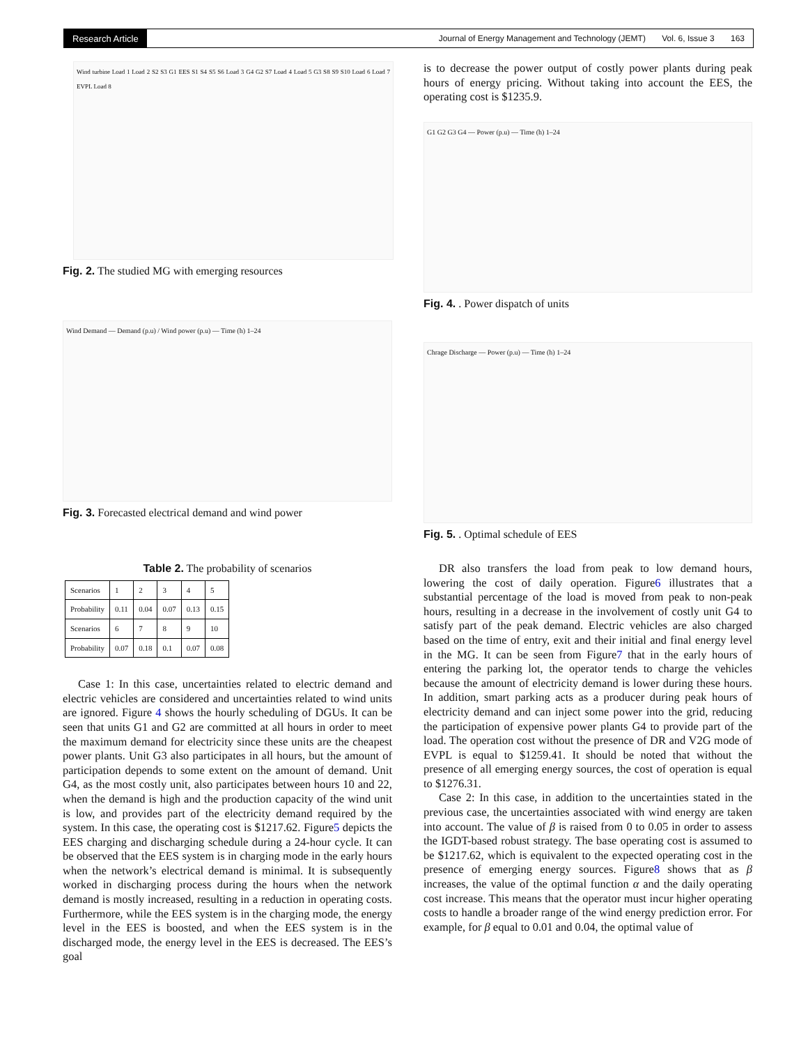Research Article Journal of Energy Management and Technology (JEMT) Vol. 6, Issue 3 163
Wind turbine Load 1 Load 2 S2 S3 G1 EES S1 S4 S5 S6 Load 3 G4 G2 S7 Load 4 Load 5 G3 S8 S9 S10 Load 6 Load 7 EVPL Load 8
Fig. 2. The studied MG with emerging resources
Wind Demand — Demand (p.u) / Wind power (p.u) — Time (h) 1–24
Fig. 3. Forecasted electrical demand and wind power
Table 2. The probability of scenarios
| Scenarios | 1 | 2 | 3 | 4 | 5 |
| Probability | 0.11 | 0.04 | 0.07 | 0.13 | 0.15 |
| Scenarios | 6 | 7 | 8 | 9 | 10 |
| Probability | 0.07 | 0.18 | 0.1 | 0.07 | 0.08 |
Case 1: In this case, uncertainties related to electric demand and electric vehicles are considered and uncertainties related to wind units are ignored. Figure 4 shows the hourly scheduling of DGUs. It can be seen that units G1 and G2 are committed at all hours in order to meet the maximum demand for electricity since these units are the cheapest power plants. Unit G3 also participates in all hours, but the amount of participation depends to some extent on the amount of demand. Unit G4, as the most costly unit, also participates between hours 10 and 22, when the demand is high and the production capacity of the wind unit is low, and provides part of the electricity demand required by the system. In this case, the operating cost is $1217.62. Figure5 depicts the EES charging and discharging schedule during a 24-hour cycle. It can be observed that the EES system is in charging mode in the early hours when the network’s electrical demand is minimal. It is subsequently worked in discharging process during the hours when the network demand is mostly increased, resulting in a reduction in operating costs. Furthermore, while the EES system is in the charging mode, the energy level in the EES is boosted, and when the EES system is in the discharged mode, the energy level in the EES is decreased. The EES’s goal
is to decrease the power output of costly power plants during peak hours of energy pricing. Without taking into account the EES, the operating cost is $1235.9.
G1 G2 G3 G4 — Power (p.u) — Time (h) 1–24
Fig. 4. . Power dispatch of units
Chrage Discharge — Power (p.u) — Time (h) 1–24
Fig. 5. . Optimal schedule of EES
DR also transfers the load from peak to low demand hours, lowering the cost of daily operation. Figure6 illustrates that a substantial percentage of the load is moved from peak to non-peak hours, resulting in a decrease in the involvement of costly unit G4 to satisfy part of the peak demand. Electric vehicles are also charged based on the time of entry, exit and their initial and final energy level in the MG. It can be seen from Figure7 that in the early hours of entering the parking lot, the operator tends to charge the vehicles because the amount of electricity demand is lower during these hours. In addition, smart parking acts as a producer during peak hours of electricity demand and can inject some power into the grid, reducing the participation of expensive power plants G4 to provide part of the load. The operation cost without the presence of DR and V2G mode of EVPL is equal to $1259.41. It should be noted that without the presence of all emerging energy sources, the cost of operation is equal to $1276.31.
Case 2: In this case, in addition to the uncertainties stated in the previous case, the uncertainties associated with wind energy are taken into account. The value of β is raised from 0 to 0.05 in order to assess the IGDT-based robust strategy. The base operating cost is assumed to be $1217.62, which is equivalent to the expected operating cost in the presence of emerging energy sources. Figure8 shows that as β increases, the value of the optimal function α and the daily operating cost increase. This means that the operator must incur higher operating costs to handle a broader range of the wind energy prediction error. For example, for β equal to 0.01 and 0.04, the optimal value of